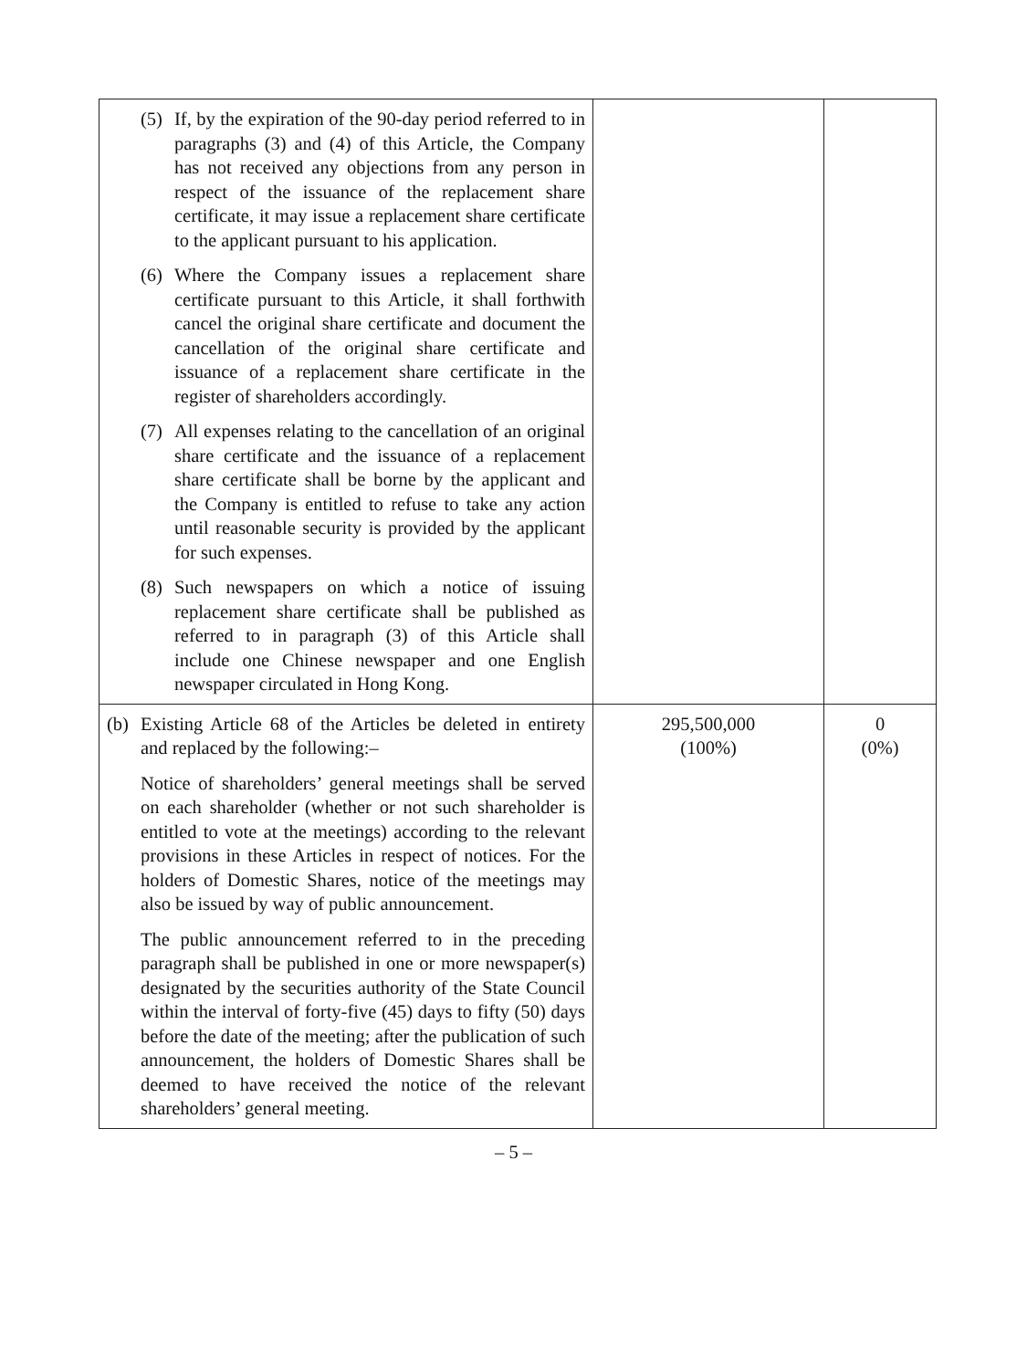| (5) If, by the expiration of the 90-day period referred to in paragraphs (3) and (4) of this Article, the Company has not received any objections from any person in respect of the issuance of the replacement share certificate, it may issue a replacement share certificate to the applicant pursuant to his application. (6) Where the Company issues a replacement share certificate pursuant to this Article, it shall forthwith cancel the original share certificate and document the cancellation of the original share certificate and issuance of a replacement share certificate in the register of shareholders accordingly. (7) All expenses relating to the cancellation of an original share certificate and the issuance of a replacement share certificate shall be borne by the applicant and the Company is entitled to refuse to take any action until reasonable security is provided by the applicant for such expenses. (8) Such newspapers on which a notice of issuing replacement share certificate shall be published as referred to in paragraph (3) of this Article shall include one Chinese newspaper and one English newspaper circulated in Hong Kong. | | |
| (b) Existing Article 68 of the Articles be deleted in entirety and replaced by the following:– Notice of shareholders’ general meetings shall be served on each shareholder (whether or not such shareholder is entitled to vote at the meetings) according to the relevant provisions in these Articles in respect of notices. For the holders of Domestic Shares, notice of the meetings may also be issued by way of public announcement. The public announcement referred to in the preceding paragraph shall be published in one or more newspaper(s) designated by the securities authority of the State Council within the interval of forty-five (45) days to fifty (50) days before the date of the meeting; after the publication of such announcement, the holders of Domestic Shares shall be deemed to have received the notice of the relevant shareholders’ general meeting. | 295,500,000 (100%) | 0 (0%) |
– 5 –